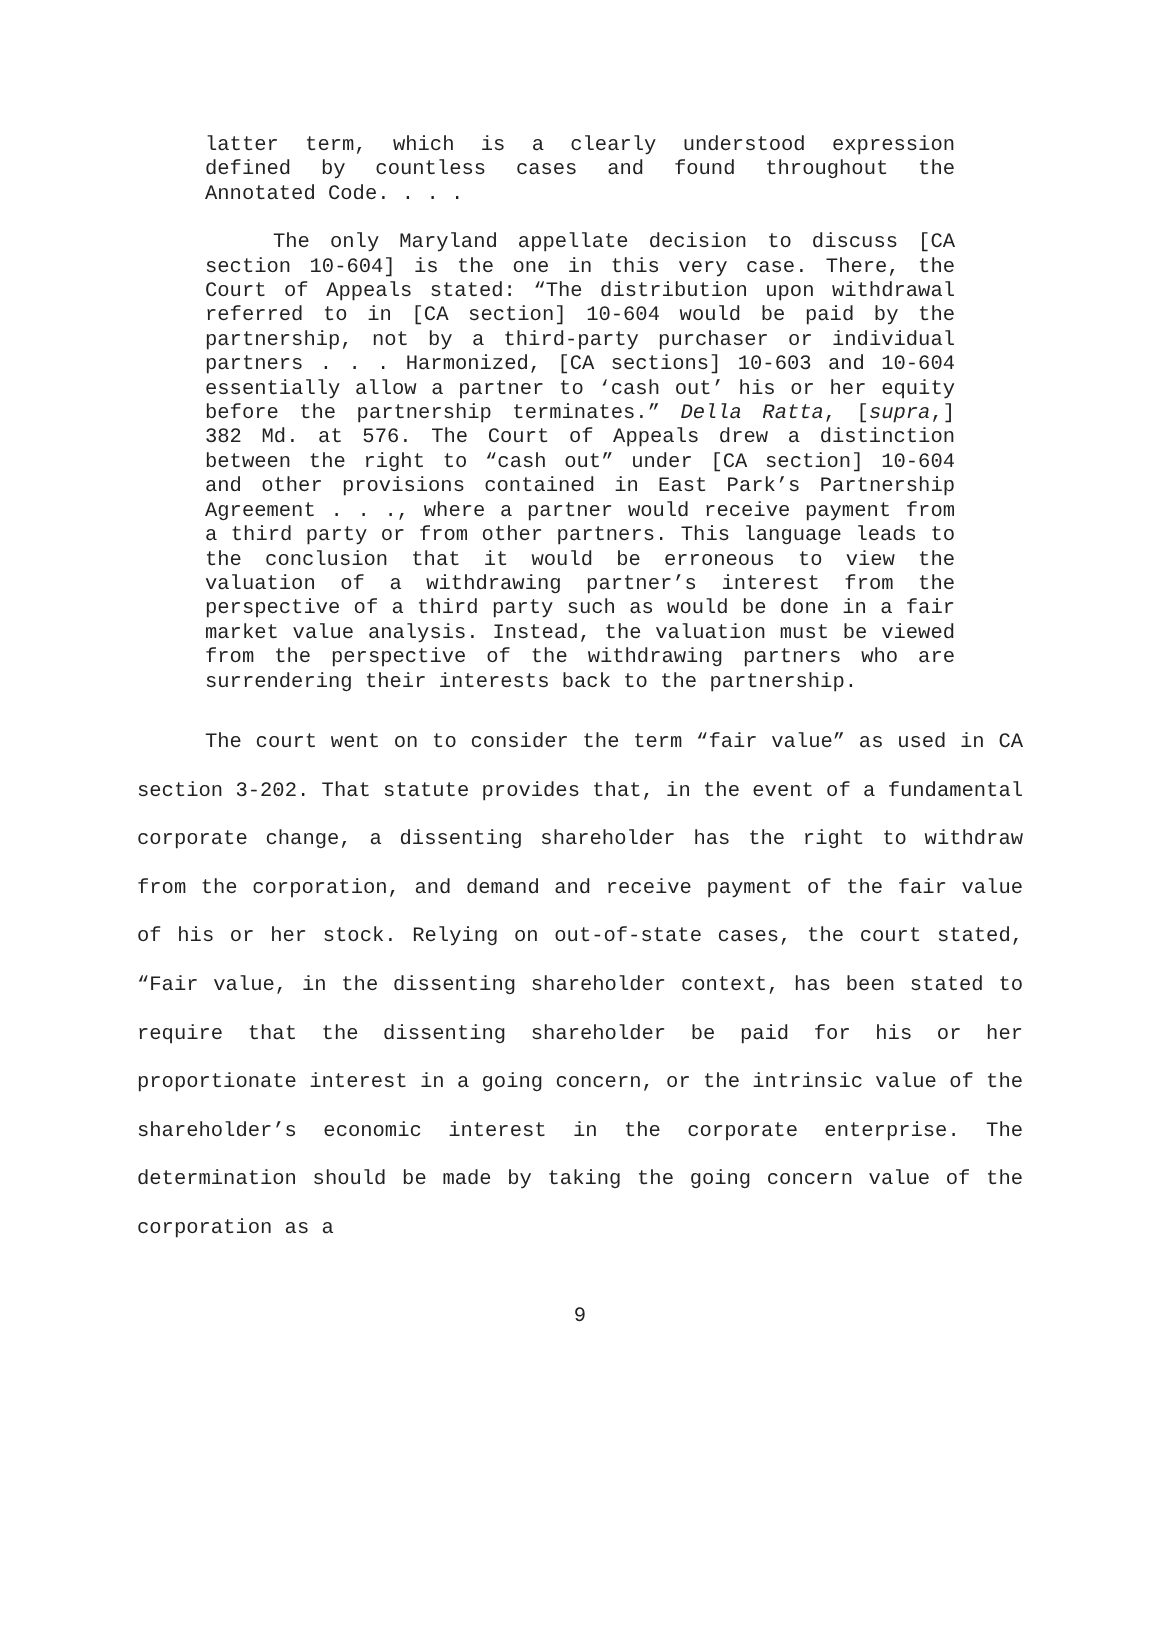latter term, which is a clearly understood expression defined by countless cases and found throughout the Annotated Code. . . .
The only Maryland appellate decision to discuss [CA section 10-604] is the one in this very case. There, the Court of Appeals stated: “The distribution upon withdrawal referred to in [CA section] 10-604 would be paid by the partnership, not by a third-party purchaser or individual partners . . . Harmonized, [CA sections] 10-603 and 10-604 essentially allow a partner to ‘cash out’ his or her equity before the partnership terminates.” Della Ratta, [supra,] 382 Md. at 576. The Court of Appeals drew a distinction between the right to “cash out” under [CA section] 10-604 and other provisions contained in East Park’s Partnership Agreement . . ., where a partner would receive payment from a third party or from other partners. This language leads to the conclusion that it would be erroneous to view the valuation of a withdrawing partner’s interest from the perspective of a third party such as would be done in a fair market value analysis. Instead, the valuation must be viewed from the perspective of the withdrawing partners who are surrendering their interests back to the partnership.
The court went on to consider the term “fair value” as used in CA section 3-202. That statute provides that, in the event of a fundamental corporate change, a dissenting shareholder has the right to withdraw from the corporation, and demand and receive payment of the fair value of his or her stock. Relying on out-of-state cases, the court stated, “Fair value, in the dissenting shareholder context, has been stated to require that the dissenting shareholder be paid for his or her proportionate interest in a going concern, or the intrinsic value of the shareholder’s economic interest in the corporate enterprise. The determination should be made by taking the going concern value of the corporation as a
9